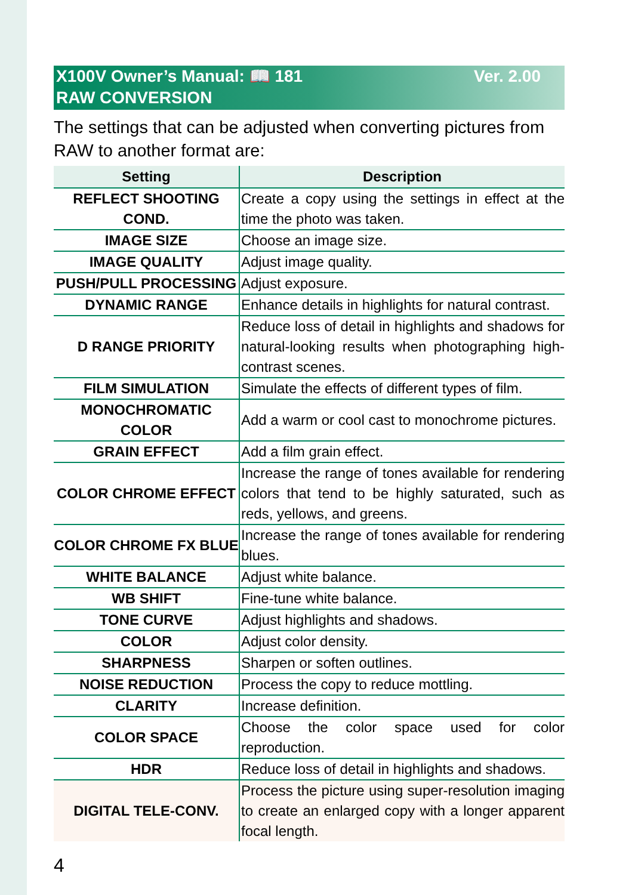X100V Owner’s Manual: 📖 181 Ver. 2.00
RAW CONVERSION
The settings that can be adjusted when converting pictures from RAW to another format are:
| Setting | Description |
| --- | --- |
| REFLECT SHOOTING COND. | Create a copy using the settings in effect at the time the photo was taken. |
| IMAGE SIZE | Choose an image size. |
| IMAGE QUALITY | Adjust image quality. |
| PUSH/PULL PROCESSING | Adjust exposure. |
| DYNAMIC RANGE | Enhance details in highlights for natural contrast. |
| D RANGE PRIORITY | Reduce loss of detail in highlights and shadows for natural-looking results when photographing high-contrast scenes. |
| FILM SIMULATION | Simulate the effects of different types of film. |
| MONOCHROMATIC COLOR | Add a warm or cool cast to monochrome pictures. |
| GRAIN EFFECT | Add a film grain effect. |
| COLOR CHROME EFFECT | Increase the range of tones available for rendering colors that tend to be highly saturated, such as reds, yellows, and greens. |
| COLOR CHROME FX BLUE | Increase the range of tones available for rendering blues. |
| WHITE BALANCE | Adjust white balance. |
| WB SHIFT | Fine-tune white balance. |
| TONE CURVE | Adjust highlights and shadows. |
| COLOR | Adjust color density. |
| SHARPNESS | Sharpen or soften outlines. |
| NOISE REDUCTION | Process the copy to reduce mottling. |
| CLARITY | Increase definition. |
| COLOR SPACE | Choose the color space used for color reproduction. |
| HDR | Reduce loss of detail in highlights and shadows. |
| DIGITAL TELE-CONV. | Process the picture using super-resolution imaging to create an enlarged copy with a longer apparent focal length. |
4